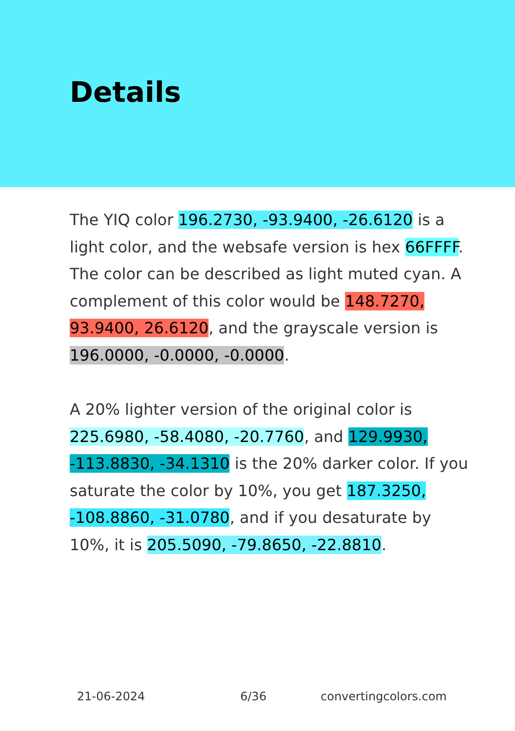Details
The YIQ color 196.2730, -93.9400, -26.6120 is a light color, and the websafe version is hex 66FFFF. The color can be described as light muted cyan. A complement of this color would be 148.7270, 93.9400, 26.6120, and the grayscale version is 196.0000, -0.0000, -0.0000.
A 20% lighter version of the original color is 225.6980, -58.4080, -20.7760, and 129.9930, -113.8830, -34.1310 is the 20% darker color. If you saturate the color by 10%, you get 187.3250, -108.8860, -31.0780, and if you desaturate by 10%, it is 205.5090, -79.8650, -22.8810.
21-06-2024 6/36 convertingcolors.com